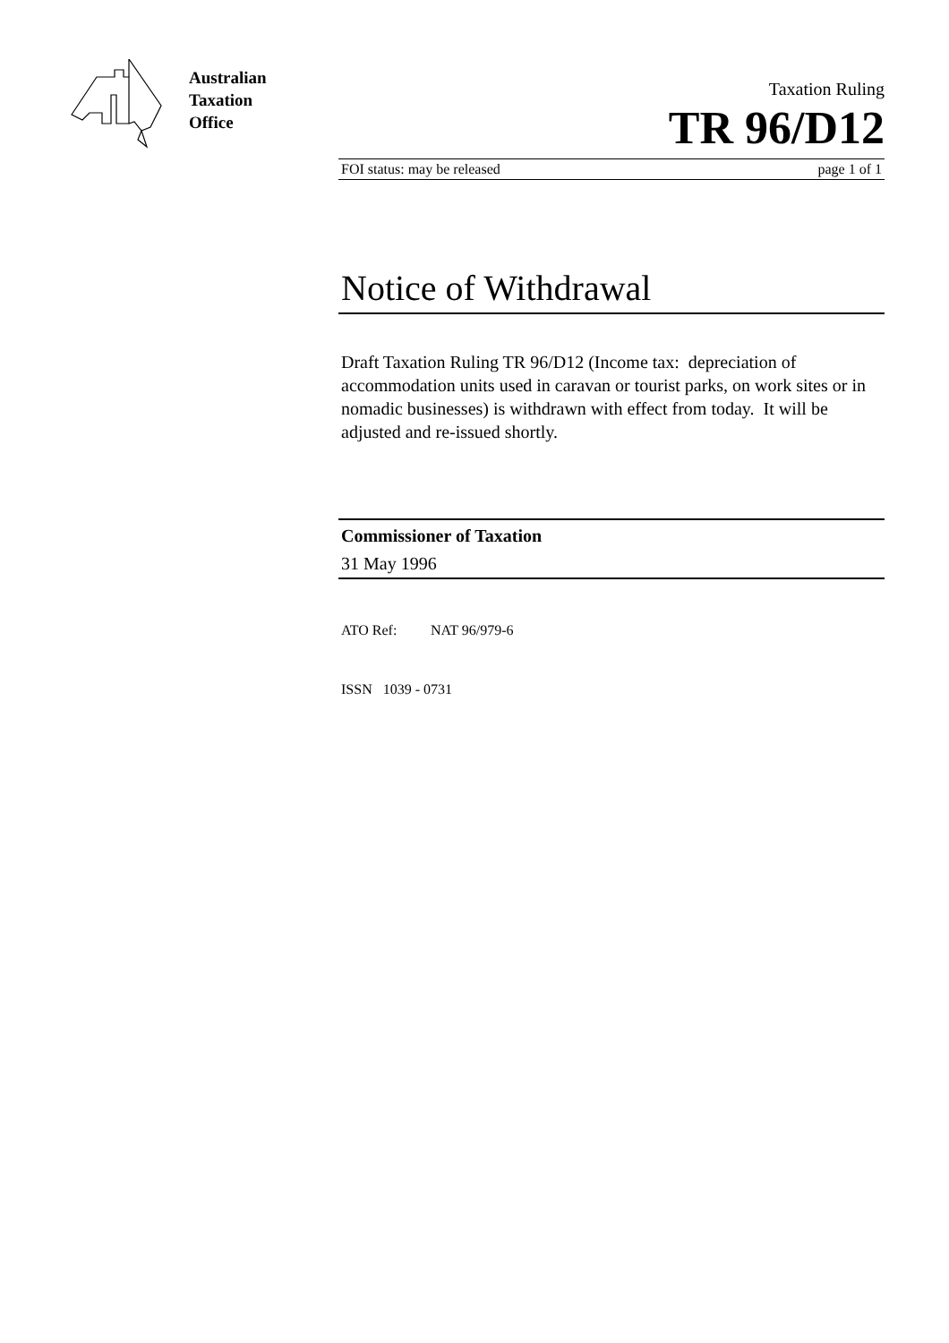Australian
Taxation
Office
Taxation Ruling
TR 96/D12
FOI status: may be released page 1 of 1
Notice of Withdrawal
Draft Taxation Ruling TR 96/D12 (Income tax: depreciation of accommodation units used in caravan or tourist parks, on work sites or in nomadic businesses) is withdrawn with effect from today. It will be adjusted and re-issued shortly.
Commissioner of Taxation
31 May 1996
ATO Ref: NAT 96/979-6
ISSN 1039 - 0731